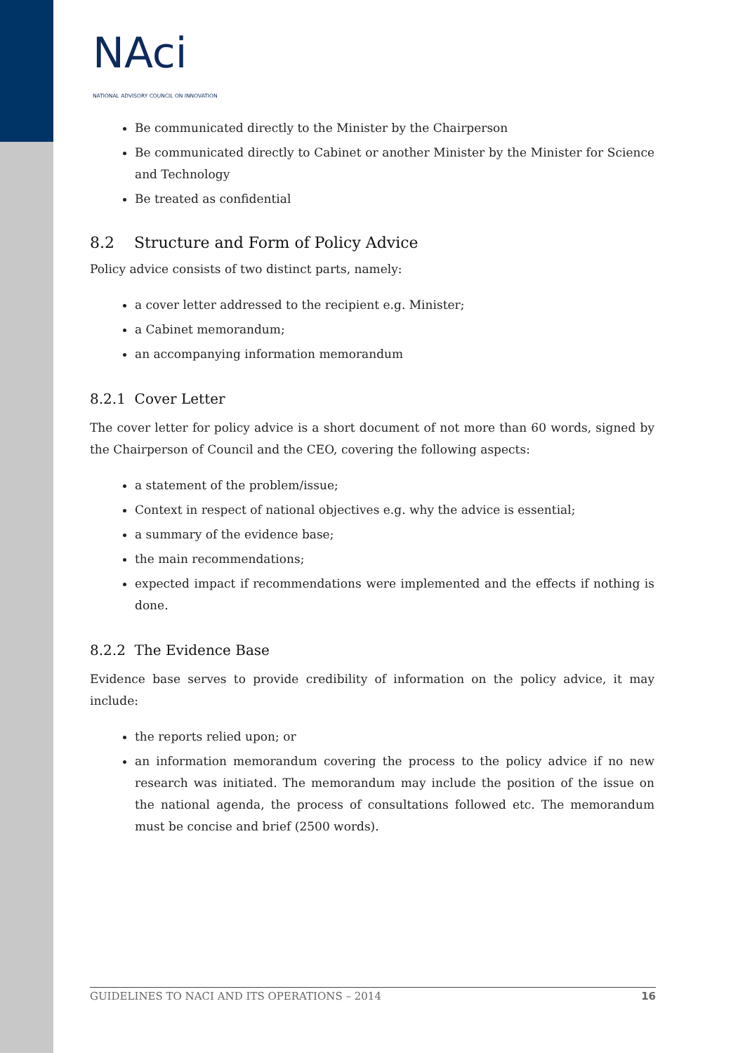NAci
NATIONAL ADVISORY COUNCIL ON INNOVATION
Be communicated directly to the Minister by the Chairperson
Be communicated directly to Cabinet or another Minister by the Minister for Science and Technology
Be treated as confidential
8.2 Structure and Form of Policy Advice
Policy advice consists of two distinct parts, namely:
a cover letter addressed to the recipient e.g. Minister;
a Cabinet memorandum;
an accompanying information memorandum
8.2.1 Cover Letter
The cover letter for policy advice is a short document of not more than 60 words, signed by the Chairperson of Council and the CEO, covering the following aspects:
a statement of the problem/issue;
Context in respect of national objectives e.g. why the advice is essential;
a summary of the evidence base;
the main recommendations;
expected impact if recommendations were implemented and the effects if nothing is done.
8.2.2 The Evidence Base
Evidence base serves to provide credibility of information on the policy advice, it may include:
the reports relied upon; or
an information memorandum covering the process to the policy advice if no new research was initiated. The memorandum may include the position of the issue on the national agenda, the process of consultations followed etc. The memorandum must be concise and brief (2500 words).
GUIDELINES TO NACI AND ITS OPERATIONS – 2014 16